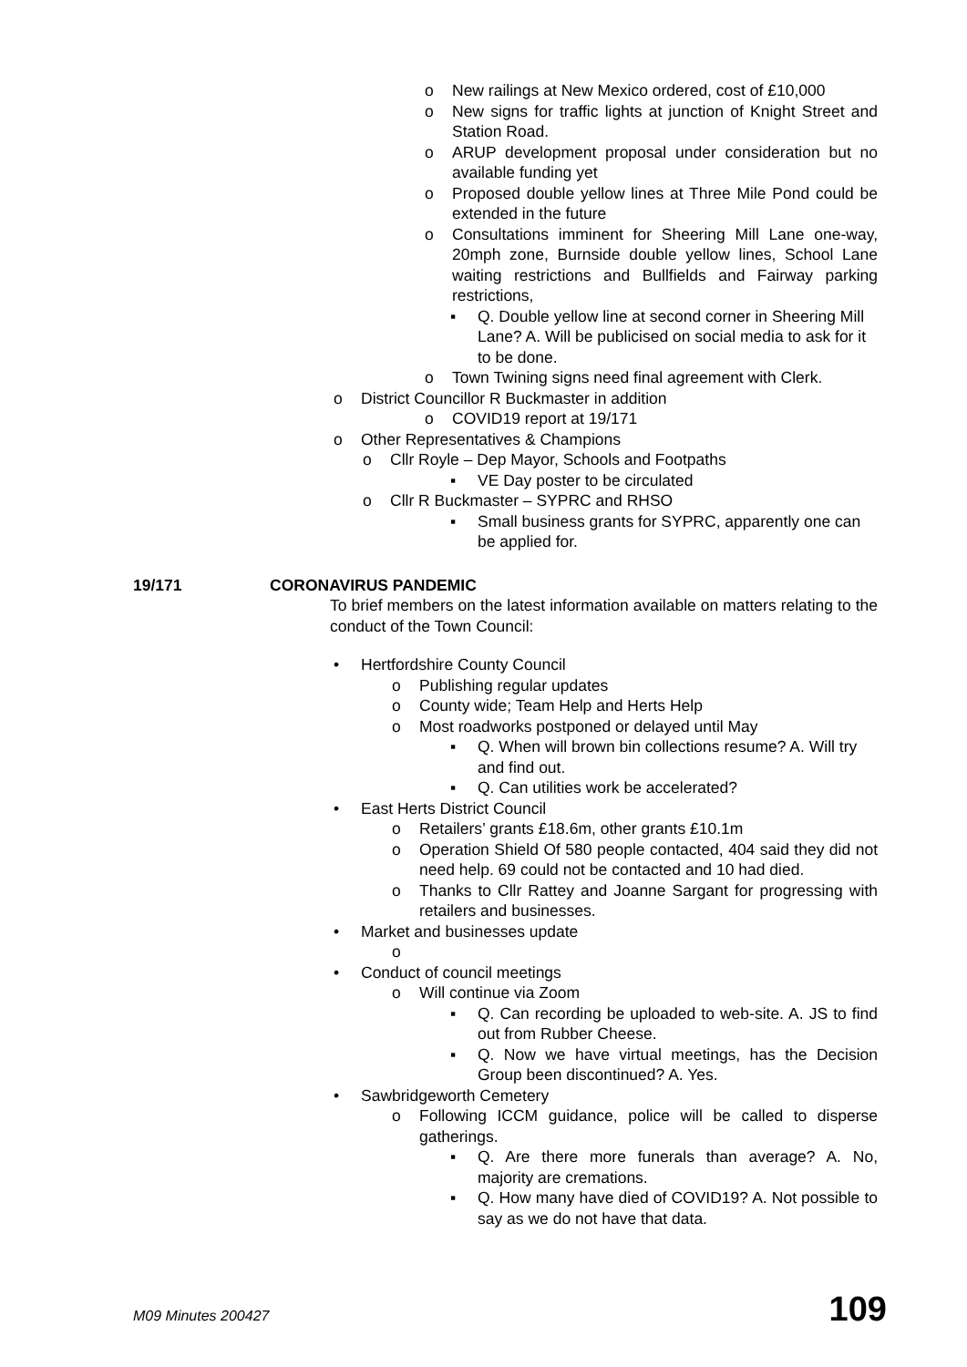o New railings at New Mexico ordered, cost of £10,000
o New signs for traffic lights at junction of Knight Street and Station Road.
o ARUP development proposal under consideration but no available funding yet
o Proposed double yellow lines at Three Mile Pond could be extended in the future
o Consultations imminent for Sheering Mill Lane one-way, 20mph zone, Burnside double yellow lines, School Lane waiting restrictions and Bullfields and Fairway parking restrictions,
▪ Q. Double yellow line at second corner in Sheering Mill Lane? A. Will be publicised on social media to ask for it to be done.
o Town Twining signs need final agreement with Clerk.
o District Councillor R Buckmaster in addition
o COVID19 report at 19/171
o Other Representatives & Champions
o Cllr Royle – Dep Mayor, Schools and Footpaths
▪ VE Day poster to be circulated
o Cllr R Buckmaster – SYPRC and RHSO
▪ Small business grants for SYPRC, apparently one can be applied for.
19/171 CORONAVIRUS PANDEMIC
To brief members on the latest information available on matters relating to the conduct of the Town Council:
• Hertfordshire County Council
o Publishing regular updates
o County wide; Team Help and Herts Help
o Most roadworks postponed or delayed until May
▪ Q. When will brown bin collections resume? A. Will try and find out.
▪ Q. Can utilities work be accelerated?
• East Herts District Council
o Retailers’ grants £18.6m, other grants £10.1m
o Operation Shield Of 580 people contacted, 404 said they did not need help. 69 could not be contacted and 10 had died.
o Thanks to Cllr Rattey and Joanne Sargant for progressing with retailers and businesses.
• Market and businesses update
o
• Conduct of council meetings
o Will continue via Zoom
▪ Q. Can recording be uploaded to web-site. A. JS to find out from Rubber Cheese.
▪ Q. Now we have virtual meetings, has the Decision Group been discontinued? A. Yes.
• Sawbridgeworth Cemetery
o Following ICCM guidance, police will be called to disperse gatherings.
▪ Q. Are there more funerals than average? A. No, majority are cremations.
▪ Q. How many have died of COVID19? A. Not possible to say as we do not have that data.
M09 Minutes 200427 109